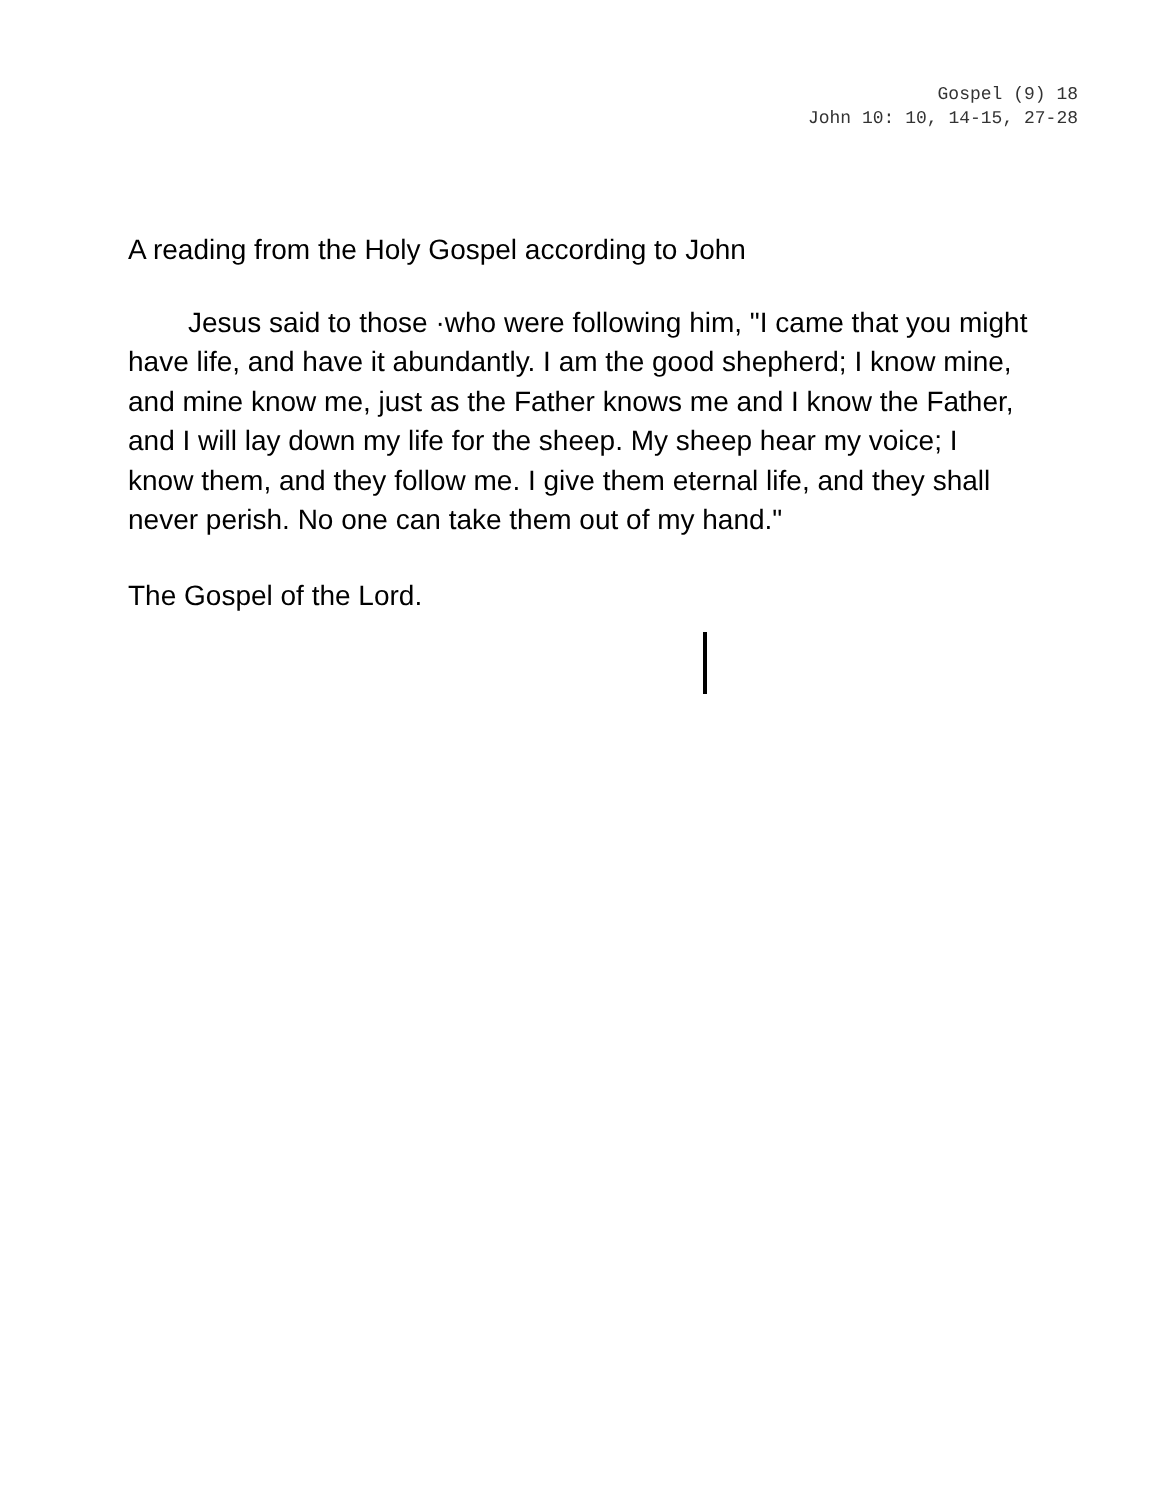Gospel (9) 18
John 10: 10, 14-15, 27-28
A reading from the Holy Gospel according to John
Jesus said to those ·who were following him, "I came that you might have life, and have it abundantly. I am the good shepherd; I know mine, and mine know me, just as the Father knows me and I know the Father, and I will lay down my life for the sheep. My sheep hear my voice; I know them, and they follow me. I give them eternal life, and they shall never perish. No one can take them out of my hand."
The Gospel of the Lord.